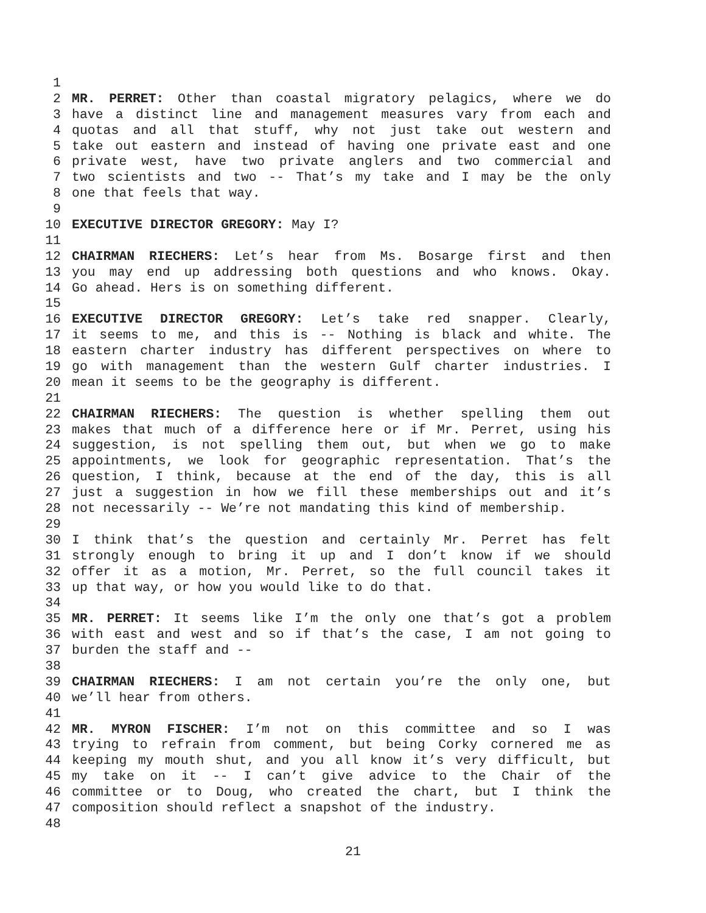1
2 MR. PERRET: Other than coastal migratory pelagics, where we do
3 have a distinct line and management measures vary from each and
4 quotas and all that stuff, why not just take out western and
5 take out eastern and instead of having one private east and one
6 private west, have two private anglers and two commercial and
7 two scientists and two -- That’s my take and I may be the only
8 one that feels that way.
9
10 EXECUTIVE DIRECTOR GREGORY: May I?
11
12 CHAIRMAN RIECHERS: Let’s hear from Ms. Bosarge first and then
13 you may end up addressing both questions and who knows. Okay.
14 Go ahead. Hers is on something different.
15
16 EXECUTIVE DIRECTOR GREGORY: Let’s take red snapper. Clearly,
17 it seems to me, and this is -- Nothing is black and white. The
18 eastern charter industry has different perspectives on where to
19 go with management than the western Gulf charter industries. I
20 mean it seems to be the geography is different.
21
22 CHAIRMAN RIECHERS: The question is whether spelling them out
23 makes that much of a difference here or if Mr. Perret, using his
24 suggestion, is not spelling them out, but when we go to make
25 appointments, we look for geographic representation. That’s the
26 question, I think, because at the end of the day, this is all
27 just a suggestion in how we fill these memberships out and it’s
28 not necessarily -- We’re not mandating this kind of membership.
29
30 I think that’s the question and certainly Mr. Perret has felt
31 strongly enough to bring it up and I don’t know if we should
32 offer it as a motion, Mr. Perret, so the full council takes it
33 up that way, or how you would like to do that.
34
35 MR. PERRET: It seems like I’m the only one that’s got a problem
36 with east and west and so if that’s the case, I am not going to
37 burden the staff and --
38
39 CHAIRMAN RIECHERS: I am not certain you’re the only one, but
40 we’ll hear from others.
41
42 MR. MYRON FISCHER: I’m not on this committee and so I was
43 trying to refrain from comment, but being Corky cornered me as
44 keeping my mouth shut, and you all know it’s very difficult, but
45 my take on it -- I can’t give advice to the Chair of the
46 committee or to Doug, who created the chart, but I think the
47 composition should reflect a snapshot of the industry.
48
21